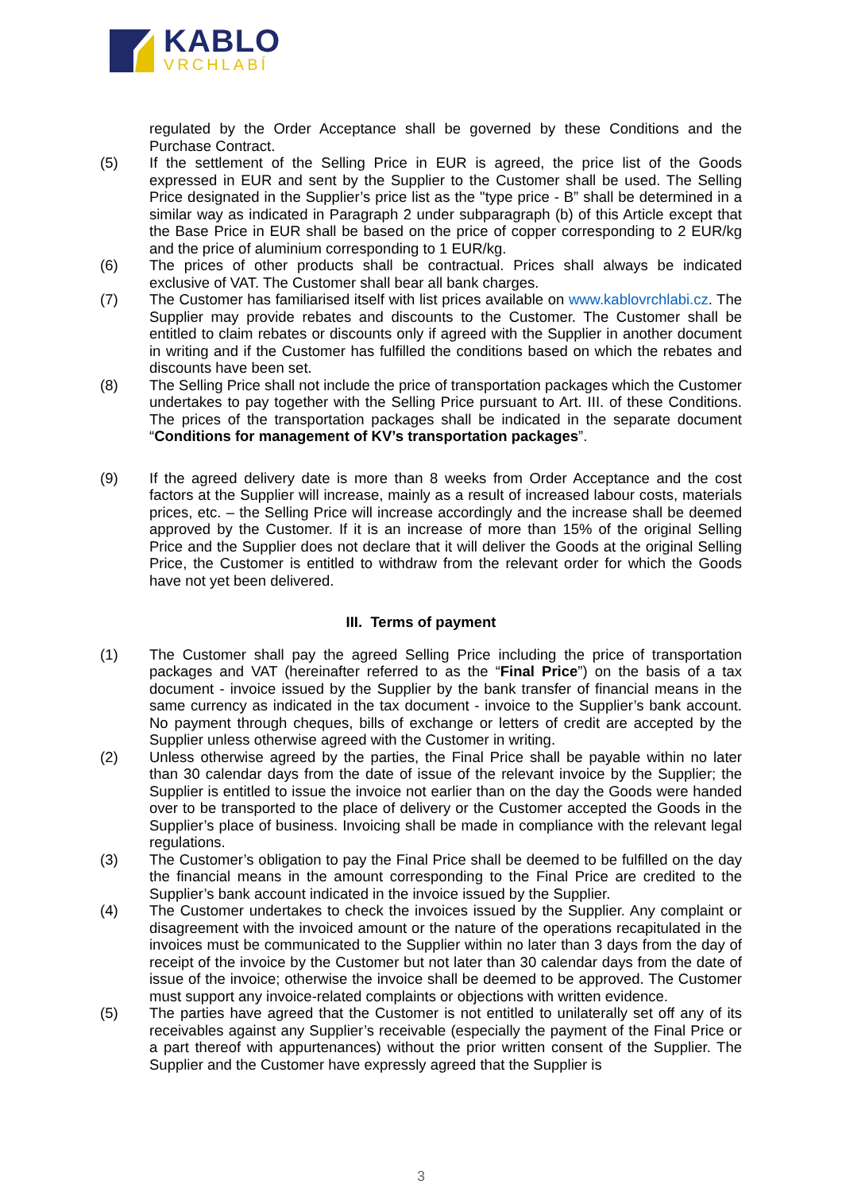KABLO
VRCHLABÍ
regulated by the Order Acceptance shall be governed by these Conditions and the Purchase Contract.
(5) If the settlement of the Selling Price in EUR is agreed, the price list of the Goods expressed in EUR and sent by the Supplier to the Customer shall be used. The Selling Price designated in the Supplier’s price list as the "type price - B” shall be determined in a similar way as indicated in Paragraph 2 under subparagraph (b) of this Article except that the Base Price in EUR shall be based on the price of copper corresponding to 2 EUR/kg and the price of aluminium corresponding to 1 EUR/kg.
(6) The prices of other products shall be contractual. Prices shall always be indicated exclusive of VAT. The Customer shall bear all bank charges.
(7) The Customer has familiarised itself with list prices available on www.kablovrchlabi.cz. The Supplier may provide rebates and discounts to the Customer. The Customer shall be entitled to claim rebates or discounts only if agreed with the Supplier in another document in writing and if the Customer has fulfilled the conditions based on which the rebates and discounts have been set.
(8) The Selling Price shall not include the price of transportation packages which the Customer undertakes to pay together with the Selling Price pursuant to Art. III. of these Conditions. The prices of the transportation packages shall be indicated in the separate document “Conditions for management of KV’s transportation packages”.
(9) If the agreed delivery date is more than 8 weeks from Order Acceptance and the cost factors at the Supplier will increase, mainly as a result of increased labour costs, materials prices, etc. – the Selling Price will increase accordingly and the increase shall be deemed approved by the Customer. If it is an increase of more than 15% of the original Selling Price and the Supplier does not declare that it will deliver the Goods at the original Selling Price, the Customer is entitled to withdraw from the relevant order for which the Goods have not yet been delivered.
III. Terms of payment
(1) The Customer shall pay the agreed Selling Price including the price of transportation packages and VAT (hereinafter referred to as the “Final Price”) on the basis of a tax document - invoice issued by the Supplier by the bank transfer of financial means in the same currency as indicated in the tax document - invoice to the Supplier’s bank account. No payment through cheques, bills of exchange or letters of credit are accepted by the Supplier unless otherwise agreed with the Customer in writing.
(2) Unless otherwise agreed by the parties, the Final Price shall be payable within no later than 30 calendar days from the date of issue of the relevant invoice by the Supplier; the Supplier is entitled to issue the invoice not earlier than on the day the Goods were handed over to be transported to the place of delivery or the Customer accepted the Goods in the Supplier’s place of business. Invoicing shall be made in compliance with the relevant legal regulations.
(3) The Customer’s obligation to pay the Final Price shall be deemed to be fulfilled on the day the financial means in the amount corresponding to the Final Price are credited to the Supplier’s bank account indicated in the invoice issued by the Supplier.
(4) The Customer undertakes to check the invoices issued by the Supplier. Any complaint or disagreement with the invoiced amount or the nature of the operations recapitulated in the invoices must be communicated to the Supplier within no later than 3 days from the day of receipt of the invoice by the Customer but not later than 30 calendar days from the date of issue of the invoice; otherwise the invoice shall be deemed to be approved. The Customer must support any invoice-related complaints or objections with written evidence.
(5) The parties have agreed that the Customer is not entitled to unilaterally set off any of its receivables against any Supplier’s receivable (especially the payment of the Final Price or a part thereof with appurtenances) without the prior written consent of the Supplier. The Supplier and the Customer have expressly agreed that the Supplier is
3